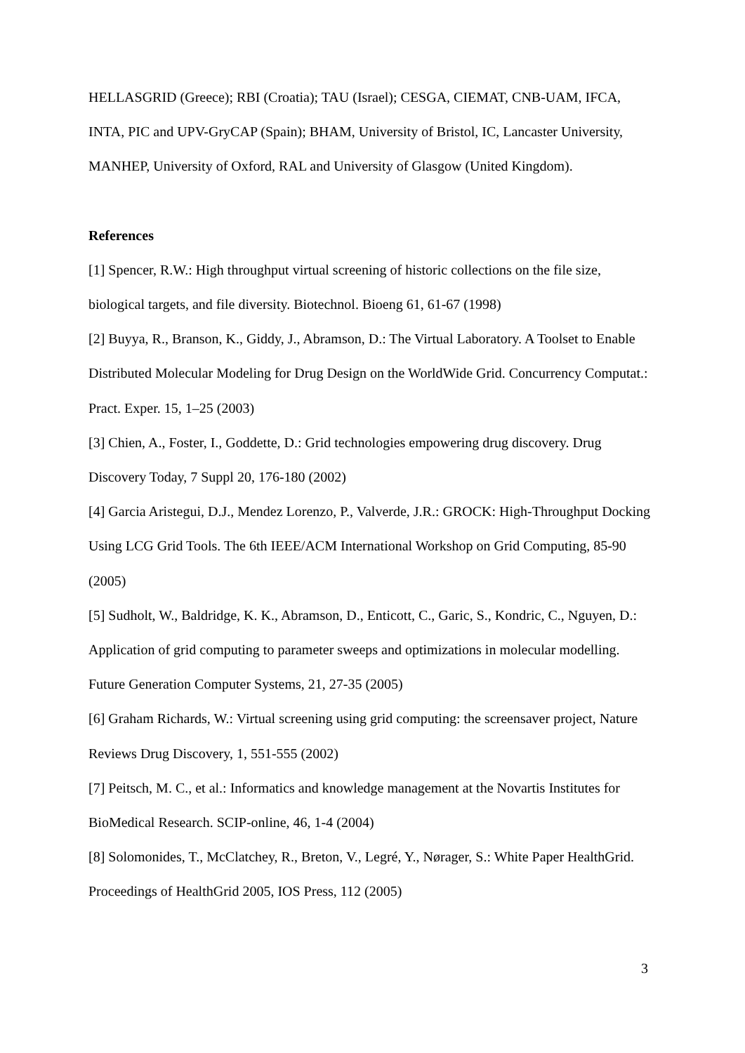HELLASGRID (Greece); RBI (Croatia); TAU (Israel); CESGA, CIEMAT, CNB-UAM, IFCA, INTA, PIC and UPV-GryCAP (Spain); BHAM, University of Bristol, IC, Lancaster University, MANHEP, University of Oxford, RAL and University of Glasgow (United Kingdom).
References
[1] Spencer, R.W.: High throughput virtual screening of historic collections on the file size, biological targets, and file diversity. Biotechnol. Bioeng 61, 61-67 (1998)
[2] Buyya, R., Branson, K., Giddy, J., Abramson, D.: The Virtual Laboratory. A Toolset to Enable Distributed Molecular Modeling for Drug Design on the WorldWide Grid. Concurrency Computat.: Pract. Exper. 15, 1–25 (2003)
[3] Chien, A., Foster, I., Goddette, D.: Grid technologies empowering drug discovery. Drug Discovery Today, 7 Suppl 20, 176-180 (2002)
[4] Garcia Aristegui, D.J., Mendez Lorenzo, P., Valverde, J.R.: GROCK: High-Throughput Docking Using LCG Grid Tools. The 6th IEEE/ACM International Workshop on Grid Computing, 85-90 (2005)
[5] Sudholt, W., Baldridge, K. K., Abramson, D., Enticott, C., Garic, S., Kondric, C., Nguyen, D.: Application of grid computing to parameter sweeps and optimizations in molecular modelling. Future Generation Computer Systems, 21, 27-35 (2005)
[6] Graham Richards, W.: Virtual screening using grid computing: the screensaver project, Nature Reviews Drug Discovery, 1, 551-555 (2002)
[7] Peitsch, M. C., et al.: Informatics and knowledge management at the Novartis Institutes for BioMedical Research. SCIP-online, 46, 1-4 (2004)
[8] Solomonides, T., McClatchey, R., Breton, V., Legré, Y., Nørager, S.: White Paper HealthGrid. Proceedings of HealthGrid 2005, IOS Press, 112 (2005)
3